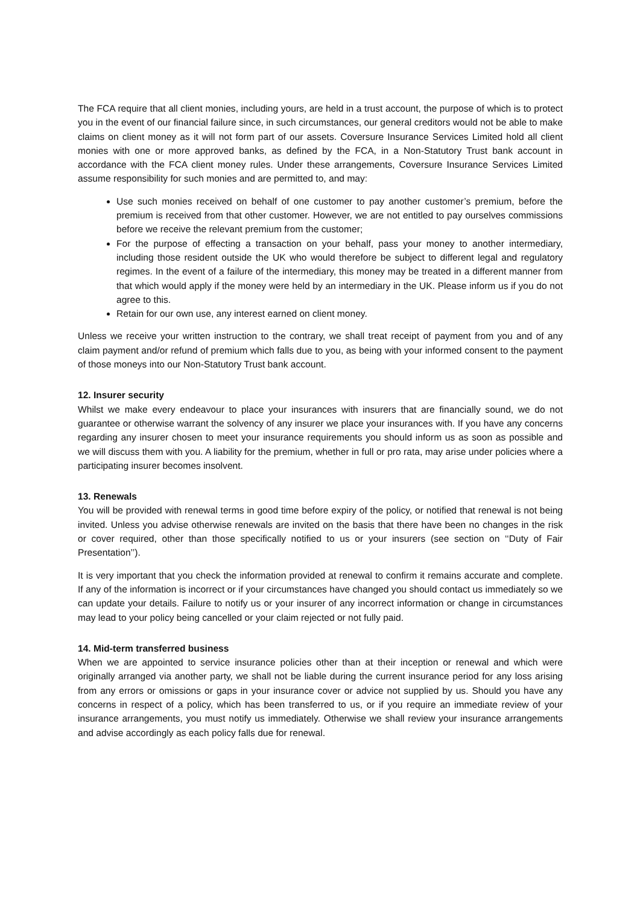The FCA require that all client monies, including yours, are held in a trust account, the purpose of which is to protect you in the event of our financial failure since, in such circumstances, our general creditors would not be able to make claims on client money as it will not form part of our assets. Coversure Insurance Services Limited hold all client monies with one or more approved banks, as defined by the FCA, in a Non-Statutory Trust bank account in accordance with the FCA client money rules. Under these arrangements, Coversure Insurance Services Limited assume responsibility for such monies and are permitted to, and may:
Use such monies received on behalf of one customer to pay another customer’s premium, before the premium is received from that other customer. However, we are not entitled to pay ourselves commissions before we receive the relevant premium from the customer;
For the purpose of effecting a transaction on your behalf, pass your money to another intermediary, including those resident outside the UK who would therefore be subject to different legal and regulatory regimes. In the event of a failure of the intermediary, this money may be treated in a different manner from that which would apply if the money were held by an intermediary in the UK. Please inform us if you do not agree to this.
Retain for our own use, any interest earned on client money.
Unless we receive your written instruction to the contrary, we shall treat receipt of payment from you and of any claim payment and/or refund of premium which falls due to you, as being with your informed consent to the payment of those moneys into our Non-Statutory Trust bank account.
12. Insurer security
Whilst we make every endeavour to place your insurances with insurers that are financially sound, we do not guarantee or otherwise warrant the solvency of any insurer we place your insurances with. If you have any concerns regarding any insurer chosen to meet your insurance requirements you should inform us as soon as possible and we will discuss them with you. A liability for the premium, whether in full or pro rata, may arise under policies where a participating insurer becomes insolvent.
13. Renewals
You will be provided with renewal terms in good time before expiry of the policy, or notified that renewal is not being invited. Unless you advise otherwise renewals are invited on the basis that there have been no changes in the risk or cover required, other than those specifically notified to us or your insurers (see section on ‘‘Duty of Fair Presentation’’).
It is very important that you check the information provided at renewal to confirm it remains accurate and complete. If any of the information is incorrect or if your circumstances have changed you should contact us immediately so we can update your details. Failure to notify us or your insurer of any incorrect information or change in circumstances may lead to your policy being cancelled or your claim rejected or not fully paid.
14. Mid-term transferred business
When we are appointed to service insurance policies other than at their inception or renewal and which were originally arranged via another party, we shall not be liable during the current insurance period for any loss arising from any errors or omissions or gaps in your insurance cover or advice not supplied by us. Should you have any concerns in respect of a policy, which has been transferred to us, or if you require an immediate review of your insurance arrangements, you must notify us immediately. Otherwise we shall review your insurance arrangements and advise accordingly as each policy falls due for renewal.